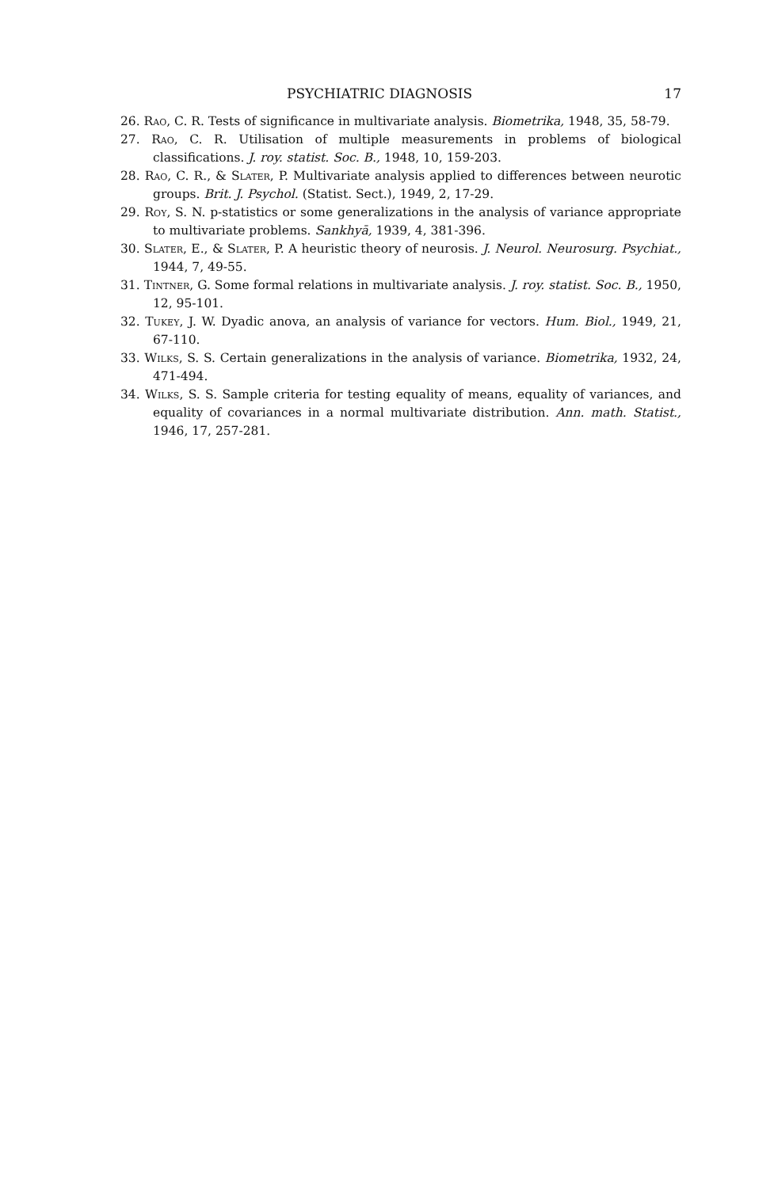PSYCHIATRIC DIAGNOSIS 17
26. Rao, C. R. Tests of significance in multivariate analysis. Biometrika, 1948, 35, 58-79.
27. Rao, C. R. Utilisation of multiple measurements in problems of biological classifications. J. roy. statist. Soc. B., 1948, 10, 159-203.
28. Rao, C. R., & Slater, P. Multivariate analysis applied to differences between neurotic groups. Brit. J. Psychol. (Statist. Sect.), 1949, 2, 17-29.
29. Roy, S. N. p-statistics or some generalizations in the analysis of variance appropriate to multivariate problems. Sankhyā, 1939, 4, 381-396.
30. Slater, E., & Slater, P. A heuristic theory of neurosis. J. Neurol. Neurosurg. Psychiat., 1944, 7, 49-55.
31. Tintner, G. Some formal relations in multivariate analysis. J. roy. statist. Soc. B., 1950, 12, 95-101.
32. Tukey, J. W. Dyadic anova, an analysis of variance for vectors. Hum. Biol., 1949, 21, 67-110.
33. Wilks, S. S. Certain generalizations in the analysis of variance. Biometrika, 1932, 24, 471-494.
34. Wilks, S. S. Sample criteria for testing equality of means, equality of variances, and equality of covariances in a normal multivariate distribution. Ann. math. Statist., 1946, 17, 257-281.